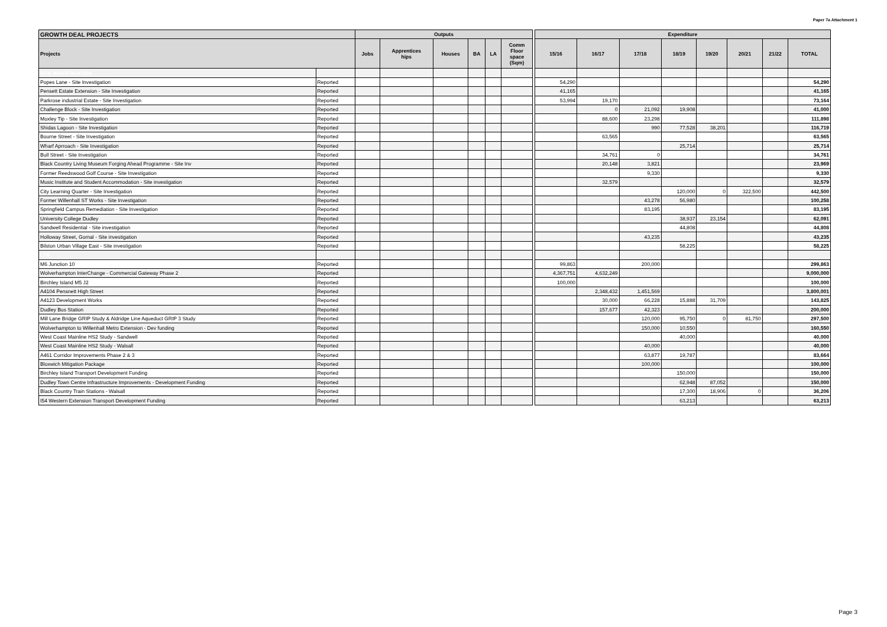Paper 7a Attachment 1
| GROWTH DEAL PROJECTS | | Outputs | | | | | | | Expenditure | | | | | | | |
| Projects | | Jobs | Apprentices hips | Houses | BA | LA | Comm Floor space (Sqm) | | 15/16 | 16/17 | 17/18 | 18/19 | 19/20 | 20/21 | 21/22 | TOTAL |
| SITE INVESTIGATION | | | | | | | | | | | | | | | | |
| Popes Lane - Site Investigation | Reported | | | | | | | | 54,290 | | | | | | | 54,290 |
| Pensett Estate Extension - Site Investigation | Reported | | | | | | | | 41,165 | | | | | | | 41,165 |
| Parkrose industrial Estate - Site Investigation | Reported | | | | | | | | 53,994 | 19,170 | | | | | | 73,164 |
| Challenge Block - Site Investigation | Reported | | | | | | | | | 0 | 21,092 | 19,908 | | | | 41,000 |
| Moxley Tip - Site Investigation | Reported | | | | | | | | | 88,600 | 23,298 | | | | | 111,898 |
| Shidas Lagoon - Site Investigation | Reported | | | | | | | | | | 990 | 77,528 | 38,201 | | | 116,719 |
| Bourne Street - Site Investigation | Reported | | | | | | | | | 63,565 | | | | | | 63,565 |
| Wharf Aprroach - Site Investigation | Reported | | | | | | | | | | | 25,714 | | | | 25,714 |
| Bull Street - Site Investigation | Reported | | | | | | | | | 34,761 | 0 | | | | | 34,761 |
| Black Country Living Museum Forging Ahead Programme - Site Inv | Reported | | | | | | | | | 20,148 | 3,821 | | | | | 23,969 |
| Former Reedswood Golf Course - Site Investigation | Reported | | | | | | | | | | 9,330 | | | | | 9,330 |
| Music Institute and Student Accommodation - Site investigation | Reported | | | | | | | | | 32,579 | | | | | | 32,579 |
| City Learning Quarter - Site Investigation | Reported | | | | | | | | | | | 120,000 | 0 | 322,500 | | 442,500 |
| Former Willenhall ST Works - Site Investigation | Reported | | | | | | | | | | 43,278 | 56,980 | | | | 100,258 |
| Springfield Campus Remediation - Site Investigation | Reported | | | | | | | | | | 83,195 | | | | | 83,195 |
| University College Dudley | Reported | | | | | | | | | | | 38,937 | 23,154 | | | 62,091 |
| Sandwell Residential - Site investigation | Reported | | | | | | | | | | | 44,808 | | | | 44,808 |
| Holloway Street, Gornal - Site investigation | Reported | | | | | | | | | | 43,235 | | | | | 43,235 |
| Bilston Urban Village East - Site investigation | Reported | | | | | | | | | | | 58,225 | | | | 58,225 |
| LTB | | | | | | | | | | | | | | | | |
| M6 Junction 10 | Reported | | | | | | | | 99,863 | | 200,000 | | | | | 299,863 |
| Wolverhampton InterChange - Commercial Gateway Phase 2 | Reported | | | | | | | | 4,367,751 | 4,632,249 | | | | | | 9,000,000 |
| Birchley Island M5 J2 | Reported | | | | | | | | 100,000 | | | | | | | 100,000 |
| A4104 Pensnett High Street | Reported | | | | | | | | | 2,348,432 | 1,451,569 | | | | | 3,800,001 |
| A4123 Development Works | Reported | | | | | | | | | 30,000 | 66,228 | 15,888 | 31,709 | | | 143,825 |
| Dudley Bus Station | Reported | | | | | | | | | 157,677 | 42,323 | | | | | 200,000 |
| Mill Lane Bridge GRIP Study & Aldridge Line Aqueduct GRIP 3 Study | Reported | | | | | | | | | | 120,000 | 95,750 | 0 | 81,750 | | 297,500 |
| Wolverhampton to Willenhall Metro Extension - Dev funding | Reported | | | | | | | | | | 150,000 | 10,550 | | | | 160,550 |
| West Coast Mainline HS2 Study - Sandwell | Reported | | | | | | | | | | | 40,000 | | | | 40,000 |
| West Coast Mainline HS2 Study - Walsall | Reported | | | | | | | | | | 40,000 | | | | | 40,000 |
| A461 Corridor Improvements Phase 2 & 3 | Reported | | | | | | | | | | 63,877 | 19,787 | | | | 83,664 |
| Bloxwich Mitigation Package | Reported | | | | | | | | | | 100,000 | | | | | 100,000 |
| Birchley Island Transport Development Funding | Reported | | | | | | | | | | | 150,000 | | | | 150,000 |
| Dudley Town Centre Infrastructure Improvements - Development Funding | Reported | | | | | | | | | | | 62,948 | 87,052 | | | 150,000 |
| Black Country Train Stations - Walsall | Reported | | | | | | | | | | | 17,300 | 18,906 | 0 | | 36,206 |
| I54 Western Extension Transport Development Funding | Reported | | | | | | | | | | | 63,213 | | | | 63,213 |
Page 3